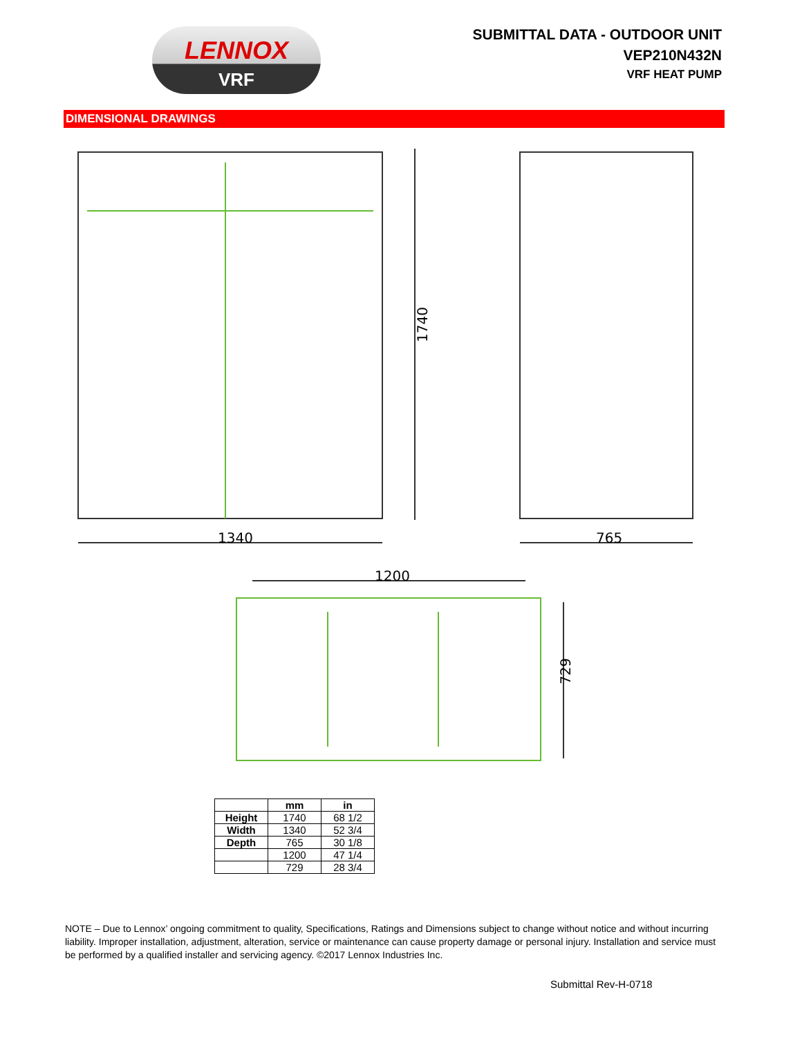LENNOX
VRF
SUBMITTAL DATA - OUTDOOR UNIT
VEP210N432N
VRF HEAT PUMP
DIMENSIONAL DRAWINGS
1340
765
1200
1740
729
| | mm | in |
| --- | --- | --- |
| Height | 1740 | 68 1/2 |
| Width | 1340 | 52 3/4 |
| Depth | 765 | 30 1/8 |
| | 1200 | 47 1/4 |
| | 729 | 28 3/4 |
NOTE – Due to Lennox’ ongoing commitment to quality, Specifications, Ratings and Dimensions subject to change without notice and without incurring liability. Improper installation, adjustment, alteration, service or maintenance can cause property damage or personal injury. Installation and service must be performed by a qualified installer and servicing agency. ©2017 Lennox Industries Inc.
Submittal Rev-H-0718